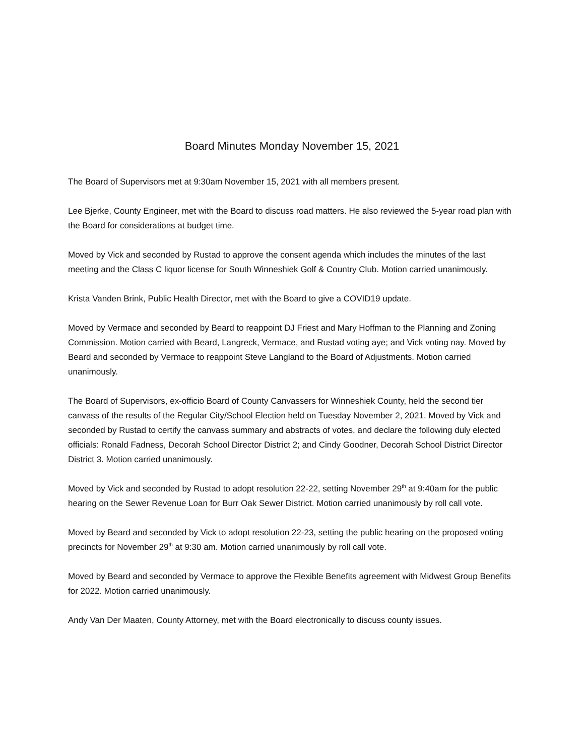Board Minutes Monday November 15, 2021
The Board of Supervisors met at 9:30am November 15, 2021 with all members present.
Lee Bjerke, County Engineer, met with the Board to discuss road matters. He also reviewed the 5-year road plan with the Board for considerations at budget time.
Moved by Vick and seconded by Rustad to approve the consent agenda which includes the minutes of the last meeting and the Class C liquor license for South Winneshiek Golf & Country Club. Motion carried unanimously.
Krista Vanden Brink, Public Health Director, met with the Board to give a COVID19 update.
Moved by Vermace and seconded by Beard to reappoint DJ Friest and Mary Hoffman to the Planning and Zoning Commission. Motion carried with Beard, Langreck, Vermace, and Rustad voting aye; and Vick voting nay. Moved by Beard and seconded by Vermace to reappoint Steve Langland to the Board of Adjustments. Motion carried unanimously.
The Board of Supervisors, ex-officio Board of County Canvassers for Winneshiek County, held the second tier canvass of the results of the Regular City/School Election held on Tuesday November 2, 2021. Moved by Vick and seconded by Rustad to certify the canvass summary and abstracts of votes, and declare the following duly elected officials: Ronald Fadness, Decorah School Director District 2; and Cindy Goodner, Decorah School District Director District 3. Motion carried unanimously.
Moved by Vick and seconded by Rustad to adopt resolution 22-22, setting November 29<sup>th</sup> at 9:40am for the public hearing on the Sewer Revenue Loan for Burr Oak Sewer District. Motion carried unanimously by roll call vote.
Moved by Beard and seconded by Vick to adopt resolution 22-23, setting the public hearing on the proposed voting precincts for November 29<sup>th</sup> at 9:30 am. Motion carried unanimously by roll call vote.
Moved by Beard and seconded by Vermace to approve the Flexible Benefits agreement with Midwest Group Benefits for 2022. Motion carried unanimously.
Andy Van Der Maaten, County Attorney, met with the Board electronically to discuss county issues.